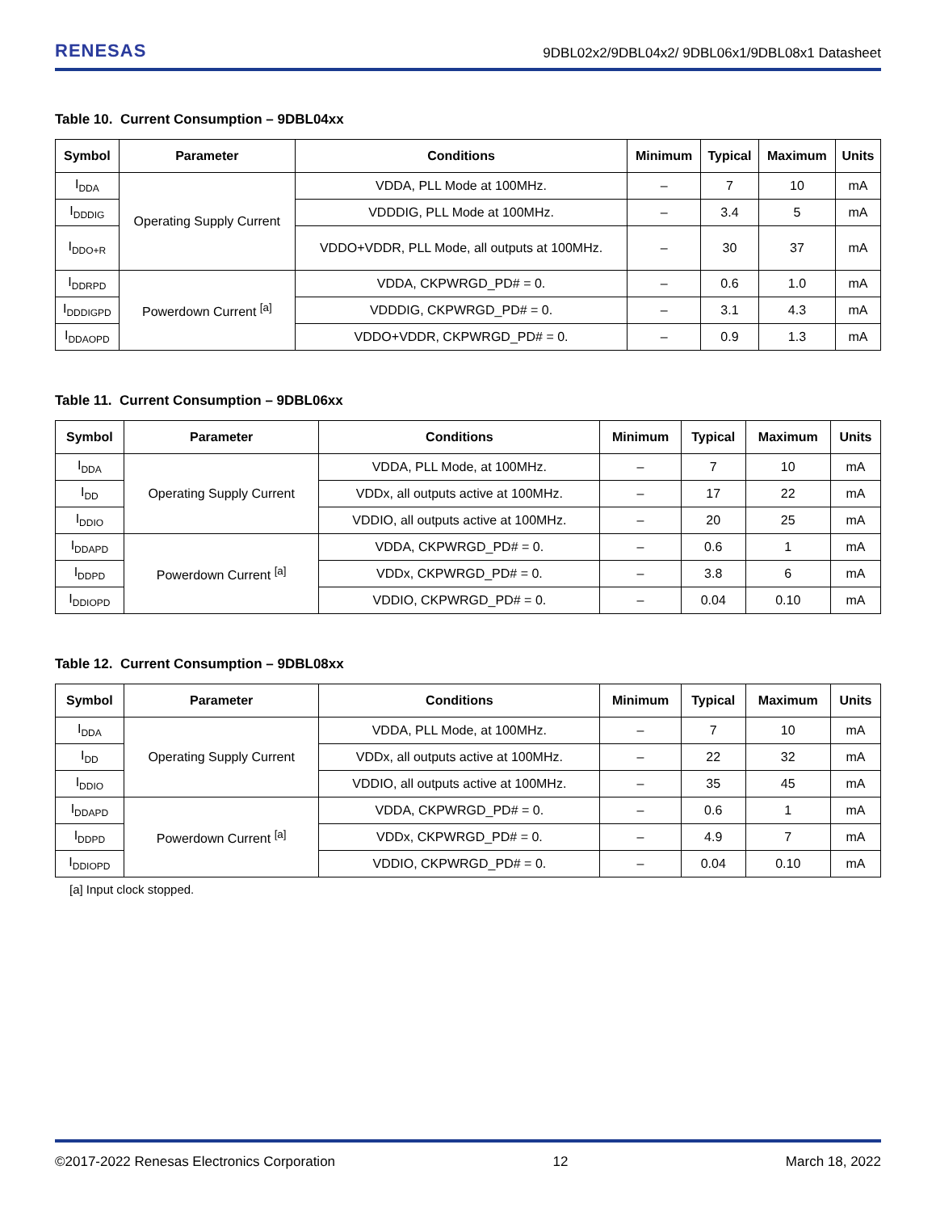RENESAS 9DBL02x2/9DBL04x2/ 9DBL06x1/9DBL08x1 Datasheet
Table 10. Current Consumption – 9DBL04xx
| Symbol | Parameter | Conditions | Minimum | Typical | Maximum | Units |
| --- | --- | --- | --- | --- | --- | --- |
| I<sub>DDA</sub> | Operating Supply Current | VDDA, PLL Mode at 100MHz. | – | 7 | 10 | mA |
| I<sub>DDDIG</sub> | | VDDDIG, PLL Mode at 100MHz. | – | 3.4 | 5 | mA |
| I<sub>DDO+R</sub> | | VDDO+VDDR, PLL Mode, all outputs at 100MHz. | – | 30 | 37 | mA |
| I<sub>DDRPD</sub> | Powerdown Current <sup>[a]</sup> | VDDA, CKPWRGD_PD# = 0. | – | 0.6 | 1.0 | mA |
| I<sub>DDDIGPD</sub> | | VDDDIG, CKPWRGD_PD# = 0. | – | 3.1 | 4.3 | mA |
| I<sub>DDAOPD</sub> | | VDDO+VDDR, CKPWRGD_PD# = 0. | – | 0.9 | 1.3 | mA |
Table 11. Current Consumption – 9DBL06xx
| Symbol | Parameter | Conditions | Minimum | Typical | Maximum | Units |
| --- | --- | --- | --- | --- | --- | --- |
| I<sub>DDA</sub> | Operating Supply Current | VDDA, PLL Mode, at 100MHz. | – | 7 | 10 | mA |
| I<sub>DD</sub> | | VDDx, all outputs active at 100MHz. | – | 17 | 22 | mA |
| I<sub>DDIO</sub> | | VDDIO, all outputs active at 100MHz. | – | 20 | 25 | mA |
| I<sub>DDAPD</sub> | Powerdown Current <sup>[a]</sup> | VDDA, CKPWRGD_PD# = 0. | – | 0.6 | 1 | mA |
| I<sub>DDPD</sub> | | VDDx, CKPWRGD_PD# = 0. | – | 3.8 | 6 | mA |
| I<sub>DDIOPD</sub> | | VDDIO, CKPWRGD_PD# = 0. | – | 0.04 | 0.10 | mA |
Table 12. Current Consumption – 9DBL08xx
| Symbol | Parameter | Conditions | Minimum | Typical | Maximum | Units |
| --- | --- | --- | --- | --- | --- | --- |
| I<sub>DDA</sub> | Operating Supply Current | VDDA, PLL Mode, at 100MHz. | – | 7 | 10 | mA |
| I<sub>DD</sub> | | VDDx, all outputs active at 100MHz. | – | 22 | 32 | mA |
| I<sub>DDIO</sub> | | VDDIO, all outputs active at 100MHz. | – | 35 | 45 | mA |
| I<sub>DDAPD</sub> | Powerdown Current <sup>[a]</sup> | VDDA, CKPWRGD_PD# = 0. | – | 0.6 | 1 | mA |
| I<sub>DDPD</sub> | | VDDx, CKPWRGD_PD# = 0. | – | 4.9 | 7 | mA |
| I<sub>DDIOPD</sub> | | VDDIO, CKPWRGD_PD# = 0. | – | 0.04 | 0.10 | mA |
[a] Input clock stopped.
©2017-2022 Renesas Electronics Corporation 12 March 18, 2022